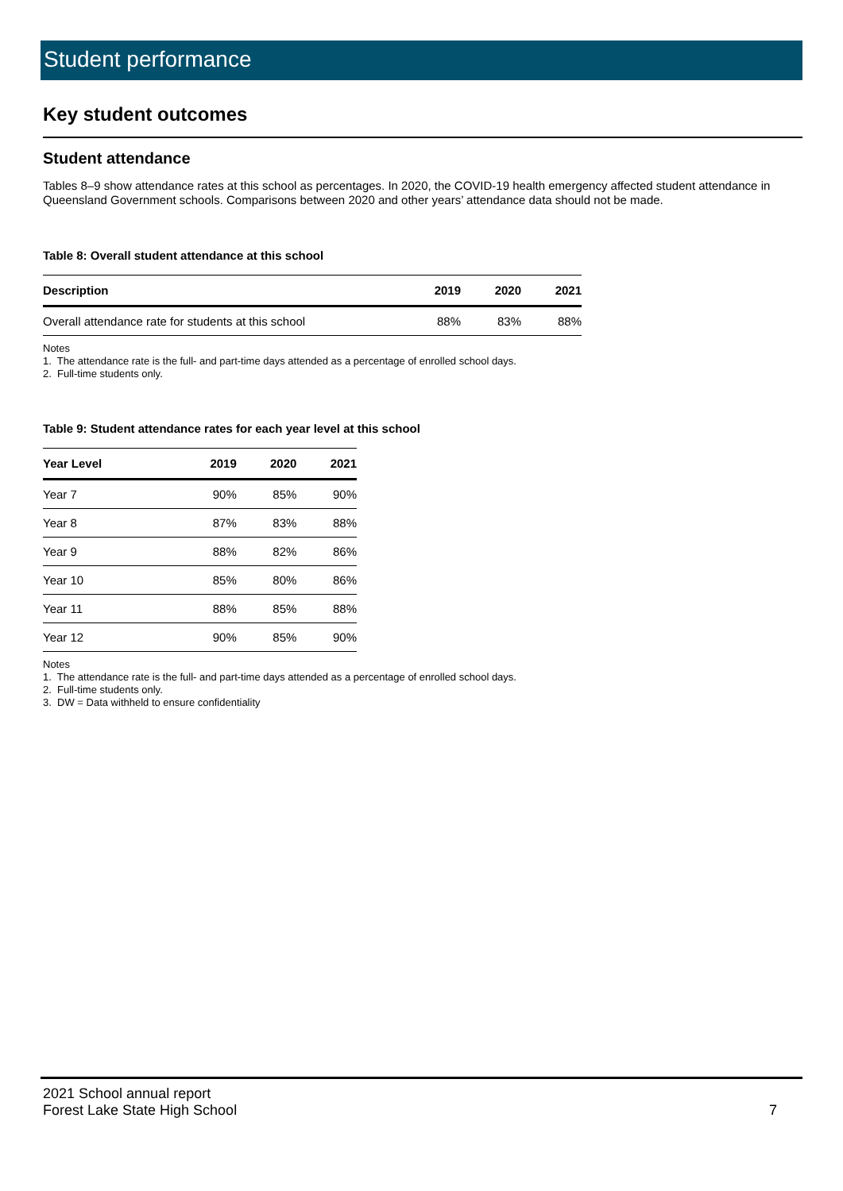Student performance
Key student outcomes
Student attendance
Tables 8–9 show attendance rates at this school as percentages. In 2020, the COVID-19 health emergency affected student attendance in Queensland Government schools. Comparisons between 2020 and other years’ attendance data should not be made.
Table 8: Overall student attendance at this school
| Description | 2019 | 2020 | 2021 |
| --- | --- | --- | --- |
| Overall attendance rate for students at this school | 88% | 83% | 88% |
Notes
1. The attendance rate is the full- and part-time days attended as a percentage of enrolled school days.
2. Full-time students only.
Table 9: Student attendance rates for each year level at this school
| Year Level | 2019 | 2020 | 2021 |
| --- | --- | --- | --- |
| Year 7 | 90% | 85% | 90% |
| Year 8 | 87% | 83% | 88% |
| Year 9 | 88% | 82% | 86% |
| Year 10 | 85% | 80% | 86% |
| Year 11 | 88% | 85% | 88% |
| Year 12 | 90% | 85% | 90% |
Notes
1. The attendance rate is the full- and part-time days attended as a percentage of enrolled school days.
2. Full-time students only.
3. DW = Data withheld to ensure confidentiality
2021 School annual report
Forest Lake State High School 7